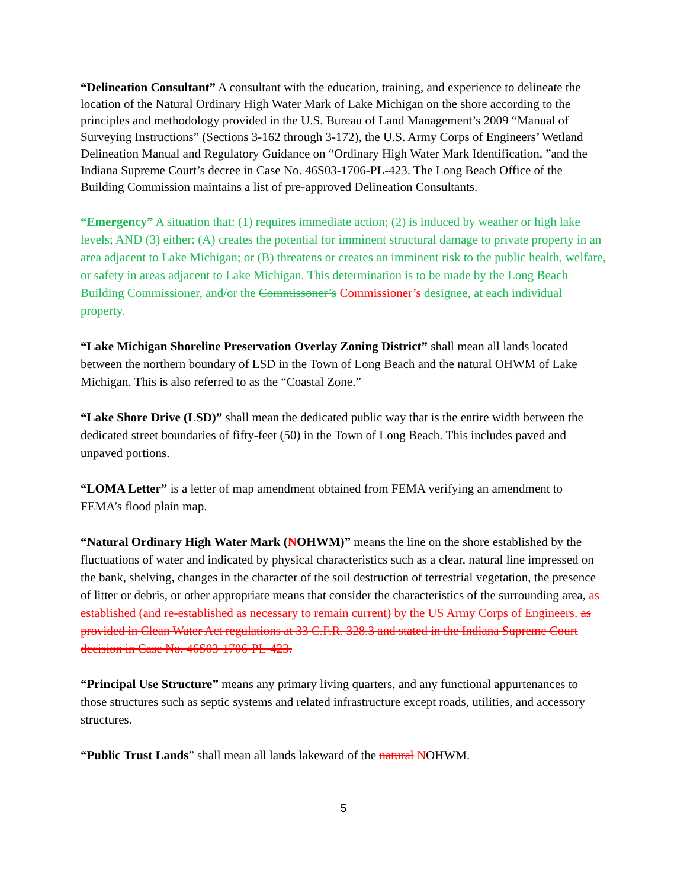“Delineation Consultant” A consultant with the education, training, and experience to delineate the location of the Natural Ordinary High Water Mark of Lake Michigan on the shore according to the principles and methodology provided in the U.S. Bureau of Land Management’s 2009 “Manual of Surveying Instructions” (Sections 3-162 through 3-172), the U.S. Army Corps of Engineers’ Wetland Delineation Manual and Regulatory Guidance on “Ordinary High Water Mark Identification, ”and the Indiana Supreme Court’s decree in Case No. 46S03-1706-PL-423. The Long Beach Office of the Building Commission maintains a list of pre-approved Delineation Consultants.
“Emergency” A situation that: (1) requires immediate action; (2) is induced by weather or high lake levels; AND (3) either: (A) creates the potential for imminent structural damage to private property in an area adjacent to Lake Michigan; or (B) threatens or creates an imminent risk to the public health, welfare, or safety in areas adjacent to Lake Michigan. This determination is to be made by the Long Beach Building Commissioner, and/or the Commissoner’s Commissioner’s designee, at each individual property.
“Lake Michigan Shoreline Preservation Overlay Zoning District” shall mean all lands located between the northern boundary of LSD in the Town of Long Beach and the natural OHWM of Lake Michigan. This is also referred to as the “Coastal Zone.”
“Lake Shore Drive (LSD)” shall mean the dedicated public way that is the entire width between the dedicated street boundaries of fifty-feet (50) in the Town of Long Beach. This includes paved and unpaved portions.
“LOMA Letter” is a letter of map amendment obtained from FEMA verifying an amendment to FEMA’s flood plain map.
“Natural Ordinary High Water Mark (NOHWM)” means the line on the shore established by the fluctuations of water and indicated by physical characteristics such as a clear, natural line impressed on the bank, shelving, changes in the character of the soil destruction of terrestrial vegetation, the presence of litter or debris, or other appropriate means that consider the characteristics of the surrounding area, as established (and re-established as necessary to remain current) by the US Army Corps of Engineers. as provided in Clean Water Act regulations at 33 C.F.R. 328.3 and stated in the Indiana Supreme Court decision in Case No. 46S03-1706-PL-423.
“Principal Use Structure” means any primary living quarters, and any functional appurtenances to those structures such as septic systems and related infrastructure except roads, utilities, and accessory structures.
“Public Trust Lands” shall mean all lands lakeward of the natural NOHWM.
5